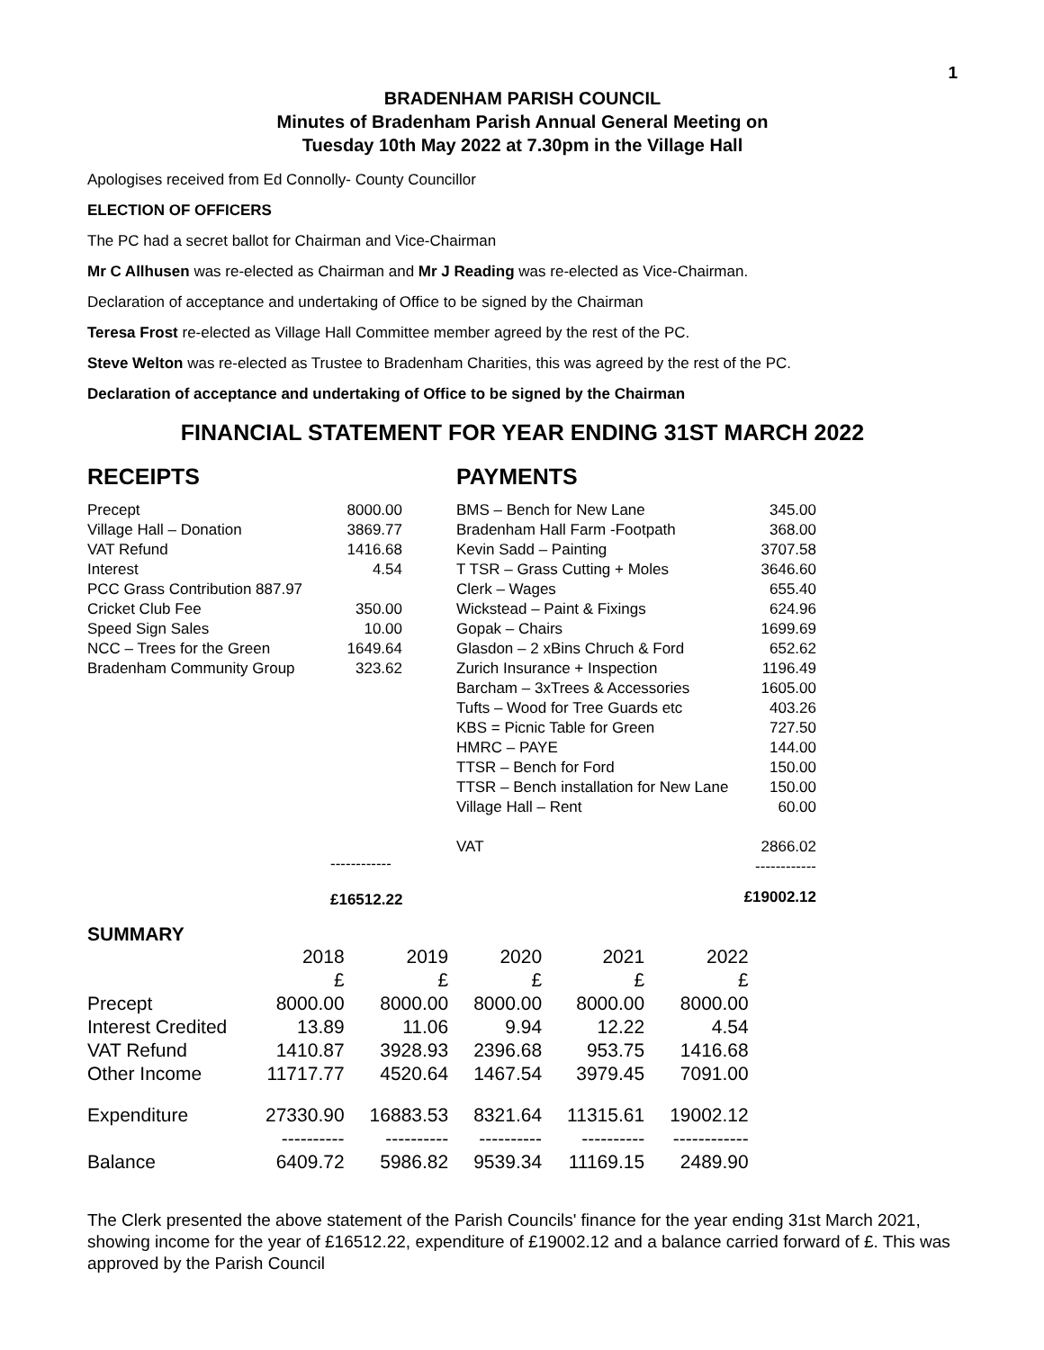1
BRADENHAM PARISH COUNCIL
Minutes of Bradenham Parish Annual General Meeting on
Tuesday 10th May 2022 at 7.30pm in the Village Hall
Apologises received from Ed Connolly- County Councillor
ELECTION OF OFFICERS
The PC had a secret ballot for Chairman and Vice-Chairman
Mr C Allhusen was re-elected as Chairman and Mr J Reading was re-elected as Vice-Chairman.
Declaration of acceptance and undertaking of Office to be signed by the Chairman
Teresa Frost re-elected as Village Hall Committee member agreed by the rest of the PC.
Steve Welton was re-elected as Trustee to Bradenham Charities, this was agreed by the rest of the PC.
Declaration of acceptance and undertaking of Office to be signed by the Chairman
FINANCIAL STATEMENT FOR YEAR ENDING 31ST MARCH 2022
RECEIPTS
| Precept | 8000.00 |
| Village Hall – Donation | 3869.77 |
| VAT Refund | 1416.68 |
| Interest | 4.54 |
| PCC Grass Contribution 887.97 | |
| Cricket Club Fee | 350.00 |
| Speed Sign Sales | 10.00 |
| NCC – Trees for the Green | 1649.64 |
| Bradenham Community Group | 323.62 |
------------
£16512.22
PAYMENTS
| BMS – Bench for New Lane | 345.00 |
| Bradenham Hall Farm -Footpath | 368.00 |
| Kevin Sadd – Painting | 3707.58 |
| T TSR – Grass Cutting + Moles | 3646.60 |
| Clerk – Wages | 655.40 |
| Wickstead – Paint & Fixings | 624.96 |
| Gopak – Chairs | 1699.69 |
| Glasdon – 2 xBins Chruch & Ford | 652.62 |
| Zurich Insurance + Inspection | 1196.49 |
| Barcham – 3xTrees & Accessories | 1605.00 |
| Tufts – Wood for Tree Guards etc | 403.26 |
| KBS = Picnic Table for Green | 727.50 |
| HMRC – PAYE | 144.00 |
| TTSR – Bench for Ford | 150.00 |
| TTSR – Bench installation for New Lane | 150.00 |
| Village Hall – Rent | 60.00 |
| VAT | 2866.02 |
| | ------------ |
| | £19002.12 |
SUMMARY
| | 2018 | 2019 | 2020 | 2021 | 2022 |
| | £ | £ | £ | £ | £ |
| Precept | 8000.00 | 8000.00 | 8000.00 | 8000.00 | 8000.00 |
| Interest Credited | 13.89 | 11.06 | 9.94 | 12.22 | 4.54 |
| VAT Refund | 1410.87 | 3928.93 | 2396.68 | 953.75 | 1416.68 |
| Other Income | 11717.77 | 4520.64 | 1467.54 | 3979.45 | 7091.00 |
| Expenditure | 27330.90 | 16883.53 | 8321.64 | 11315.61 | 19002.12 |
| | ---------- | ---------- | ---------- | ---------- | ------------ |
| Balance | 6409.72 | 5986.82 | 9539.34 | 11169.15 | 2489.90 |
The Clerk presented the above statement of the Parish Councils' finance for the year ending 31st March 2021, showing income for the year of £16512.22, expenditure of £19002.12 and a balance carried forward of £. This was approved by the Parish Council